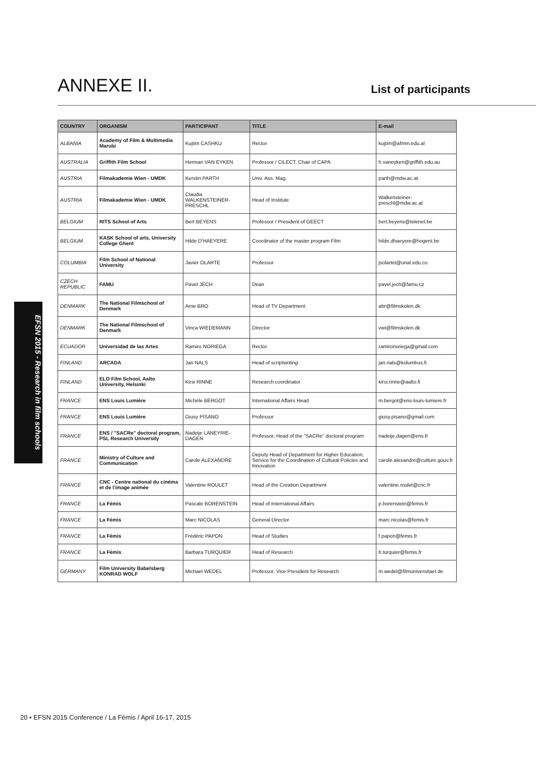ANNEXE II.
List of participants
EFSN 2015 - Research in film schools
| COUNTRY | ORGANISM | PARTICIPANT | TITLE | E-mail |
| --- | --- | --- | --- | --- |
| ALBANIA | Academy of Film & Multimedia Marubi | Kujtim CASHKU | Rector | kujtim@afmm.edu.al |
| AUSTRALIA | Griffith Film School | Herman VAN EYKEN | Professor / CILECT, Chair of CAPA | h.vaneyken@griffith.edu.au |
| AUSTRIA | Filmakademie Wien - UMDK | Kerstin PARTH | Univ. Ass. Mag. | parth@mdw.ac.at |
| AUSTRIA | Filmakademie Wien - UMDK | Claudia WALKENSTEINER-PRESCHL | Head of Institute | Walkensteiner-preschl@mdw.ac.at |
| BELGIUM | RITS School of Arts | Bert BEYENS | Professor / President of GEECT | bert.beyens@telenet.be |
| BELGIUM | KASK School of arts, University College Ghent | Hilde D'HAEYERE | Coordinator of the master program Film | hilde.dhaeyere@hogent.be |
| COLUMBIA | Film School of National University | Javier OLARTE | Professor | jsolartet@unal.edu.co |
| CZECH REPUBLIC | FAMU | Pavel JECH | Dean | pavel.jech@famu.cz |
| DENMARK | The National Filmschool of Denmark | Arne BRO | Head of TV Department | abr@filmskolen.dk |
| DENMARK | The National Filmschool of Denmark | Vinca WIEDEMANN | Director | vwi@filmskolen.dk |
| ECUADOR | Universidad de las Artes | Ramiro NORIEGA | Rector | ramironoriega@gmail.com |
| FINLAND | ARCADA | Jan NALS | Head of scriptwriting | jan.nals@kolumbus.fi |
| FINLAND | ELO Film School, Aalto University, Helsinki | Kirsi RINNE | Research coordinator | kirsi.rinne@aalto.fi |
| FRANCE | ENS Louis Lumière | Michèle BERGOT | International Affairs Head | m.bergot@ens-louis-lumiere.fr |
| FRANCE | ENS Louis Lumière | Giusy PISANO | Professor | giusy.pisano@gmail.com |
| FRANCE | ENS / "SACRe" doctoral program, PSL Research University | Nadeije LANEYRIE-DAGEN | Professor, Head of the "SACRe" doctoral program | nadeije.dagen@ens.fr |
| FRANCE | Ministry of Culture and Communication | Carole ALEXANDRE | Deputy Head of Department for Higher Education, Service for the Coordination of Cultural Policies and Innovation | carole.alexandre@culture.gouv.fr |
| FRANCE | CNC - Centre national du cinéma et de l'image animée | Valentine ROULET | Head of the Creation Department | valentine.roulet@cnc.fr |
| FRANCE | La Fémis | Pascale BORENSTEIN | Head of International Affairs | p.borenstein@femis.fr |
| FRANCE | La Fémis | Marc NICOLAS | General Director | marc.nicolas@femis.fr |
| FRANCE | La Fémis | Frédéric PAPON | Head of Studies | f.papon@femis.fr |
| FRANCE | La Fémis | Barbara TURQUIER | Head of Research | b.turquier@femis.fr |
| GERMANY | Film University Babelsberg KONRAD WOLF | Michael WEDEL | Professor, Vice President for Research | m.wedel@filmuniversitaet.de |
20 • EFSN 2015 Conference / La Fémis / April 16-17, 2015